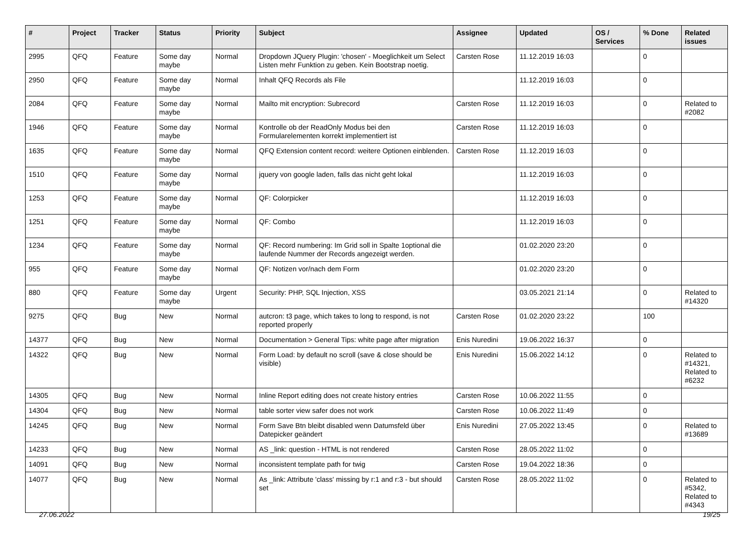| # | Project | Tracker | Status | Priority | Subject | Assignee | Updated | OS / Services | % Done | Related issues |
| --- | --- | --- | --- | --- | --- | --- | --- | --- | --- | --- |
| 2995 | QFQ | Feature | Some day maybe | Normal | Dropdown JQuery Plugin: 'chosen' - Moeglichkeit um Select Listen mehr Funktion zu geben. Kein Bootstrap noetig. | Carsten Rose | 11.12.2019 16:03 | | 0 | |
| 2950 | QFQ | Feature | Some day maybe | Normal | Inhalt QFQ Records als File | | 11.12.2019 16:03 | | 0 | |
| 2084 | QFQ | Feature | Some day maybe | Normal | Mailto mit encryption: Subrecord | Carsten Rose | 11.12.2019 16:03 | | 0 | Related to #2082 |
| 1946 | QFQ | Feature | Some day maybe | Normal | Kontrolle ob der ReadOnly Modus bei den Formularelementen korrekt implementiert ist | Carsten Rose | 11.12.2019 16:03 | | 0 | |
| 1635 | QFQ | Feature | Some day maybe | Normal | QFQ Extension content record: weitere Optionen einblenden. | Carsten Rose | 11.12.2019 16:03 | | 0 | |
| 1510 | QFQ | Feature | Some day maybe | Normal | jquery von google laden, falls das nicht geht lokal | | 11.12.2019 16:03 | | 0 | |
| 1253 | QFQ | Feature | Some day maybe | Normal | QF: Colorpicker | | 11.12.2019 16:03 | | 0 | |
| 1251 | QFQ | Feature | Some day maybe | Normal | QF: Combo | | 11.12.2019 16:03 | | 0 | |
| 1234 | QFQ | Feature | Some day maybe | Normal | QF: Record numbering: Im Grid soll in Spalte 1optional die laufende Nummer der Records angezeigt werden. | | 01.02.2020 23:20 | | 0 | |
| 955 | QFQ | Feature | Some day maybe | Normal | QF: Notizen vor/nach dem Form | | 01.02.2020 23:20 | | 0 | |
| 880 | QFQ | Feature | Some day maybe | Urgent | Security: PHP, SQL Injection, XSS | | 03.05.2021 21:14 | | 0 | Related to #14320 |
| 9275 | QFQ | Bug | New | Normal | autcron: t3 page, which takes to long to respond, is not reported properly | Carsten Rose | 01.02.2020 23:22 | | 100 | |
| 14377 | QFQ | Bug | New | Normal | Documentation > General Tips: white page after migration | Enis Nuredini | 19.06.2022 16:37 | | 0 | |
| 14322 | QFQ | Bug | New | Normal | Form Load: by default no scroll (save & close should be visible) | Enis Nuredini | 15.06.2022 14:12 | | 0 | Related to #14321, Related to #6232 |
| 14305 | QFQ | Bug | New | Normal | Inline Report editing does not create history entries | Carsten Rose | 10.06.2022 11:55 | | 0 | |
| 14304 | QFQ | Bug | New | Normal | table sorter view safer does not work | Carsten Rose | 10.06.2022 11:49 | | 0 | |
| 14245 | QFQ | Bug | New | Normal | Form Save Btn bleibt disabled wenn Datumsfeld über Datepicker geändert | Enis Nuredini | 27.05.2022 13:45 | | 0 | Related to #13689 |
| 14233 | QFQ | Bug | New | Normal | AS _link: question - HTML is not rendered | Carsten Rose | 28.05.2022 11:02 | | 0 | |
| 14091 | QFQ | Bug | New | Normal | inconsistent template path for twig | Carsten Rose | 19.04.2022 18:36 | | 0 | |
| 14077 | QFQ | Bug | New | Normal | As _link: Attribute 'class' missing by r:1 and r:3 - but should set | Carsten Rose | 28.05.2022 11:02 | | 0 | Related to #5342, Related to #4343 |
27.06.2022 19/25